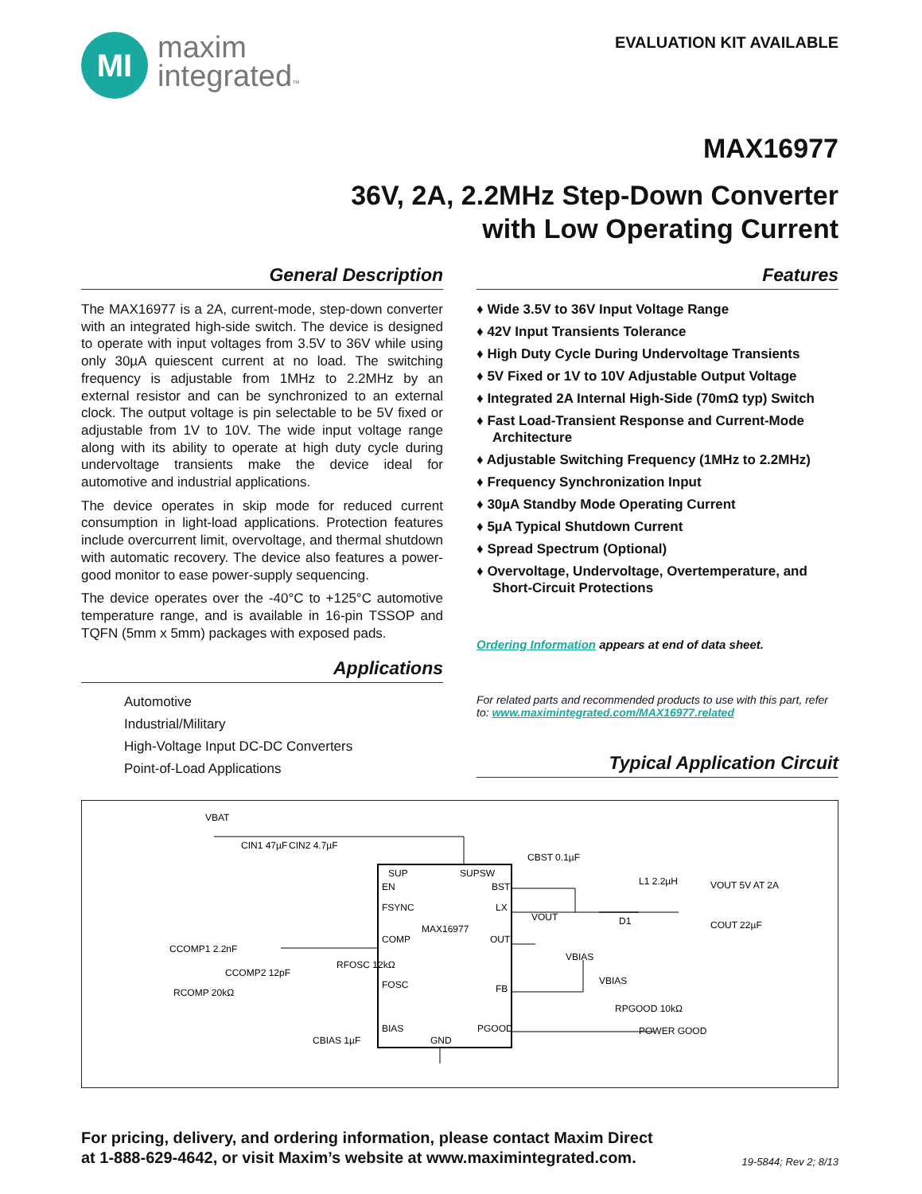MI
maxim
integrated™
EVALUATION KIT AVAILABLE
MAX16977
36V, 2A, 2.2MHz Step-Down Converter
with Low Operating Current
General Description
The MAX16977 is a 2A, current-mode, step-down converter with an integrated high-side switch. The device is designed to operate with input voltages from 3.5V to 36V while using only 30µA quiescent current at no load. The switching frequency is adjustable from 1MHz to 2.2MHz by an external resistor and can be synchronized to an external clock. The output voltage is pin selectable to be 5V fixed or adjustable from 1V to 10V. The wide input voltage range along with its ability to operate at high duty cycle during undervoltage transients make the device ideal for automotive and industrial applications.
The device operates in skip mode for reduced current consumption in light-load applications. Protection features include overcurrent limit, overvoltage, and thermal shutdown with automatic recovery. The device also features a power-good monitor to ease power-supply sequencing.
The device operates over the -40°C to +125°C automotive temperature range, and is available in 16-pin TSSOP and TQFN (5mm x 5mm) packages with exposed pads.
Applications
Automotive
Industrial/Military
High-Voltage Input DC-DC Converters
Point-of-Load Applications
Features
♦ Wide 3.5V to 36V Input Voltage Range
♦ 42V Input Transients Tolerance
♦ High Duty Cycle During Undervoltage Transients
♦ 5V Fixed or 1V to 10V Adjustable Output Voltage
♦ Integrated 2A Internal High-Side (70mΩ typ) Switch
♦ Fast Load-Transient Response and Current-Mode Architecture
♦ Adjustable Switching Frequency (1MHz to 2.2MHz)
♦ Frequency Synchronization Input
♦ 30µA Standby Mode Operating Current
♦ 5µA Typical Shutdown Current
♦ Spread Spectrum (Optional)
♦ Overvoltage, Undervoltage, Overtemperature, and Short-Circuit Protections
Ordering Information appears at end of data sheet.
For related parts and recommended products to use with this part, refer to: www.maximintegrated.com/MAX16977.related
Typical Application Circuit
SUP
SUPSW
EN
BST
FSYNC
LX
MAX16977
COMP
OUT
FOSC
FB
BIAS
GND
PGOOD
VBAT
CIN1 47µF
CIN2 4.7µF
CBST 0.1µF
L1 2.2µH
VOUT 5V AT 2A
VOUT
D1
COUT 22µF
CCOMP1 2.2nF
CCOMP2 12pF
RCOMP 20kΩ
RFOSC 12kΩ
VBIAS
VBIAS
RPGOOD 10kΩ
POWER GOOD
CBIAS 1µF
For pricing, delivery, and ordering information, please contact Maxim Direct
at 1-888-629-4642, or visit Maxim’s website at www.maximintegrated.com.
19-5844; Rev 2; 8/13